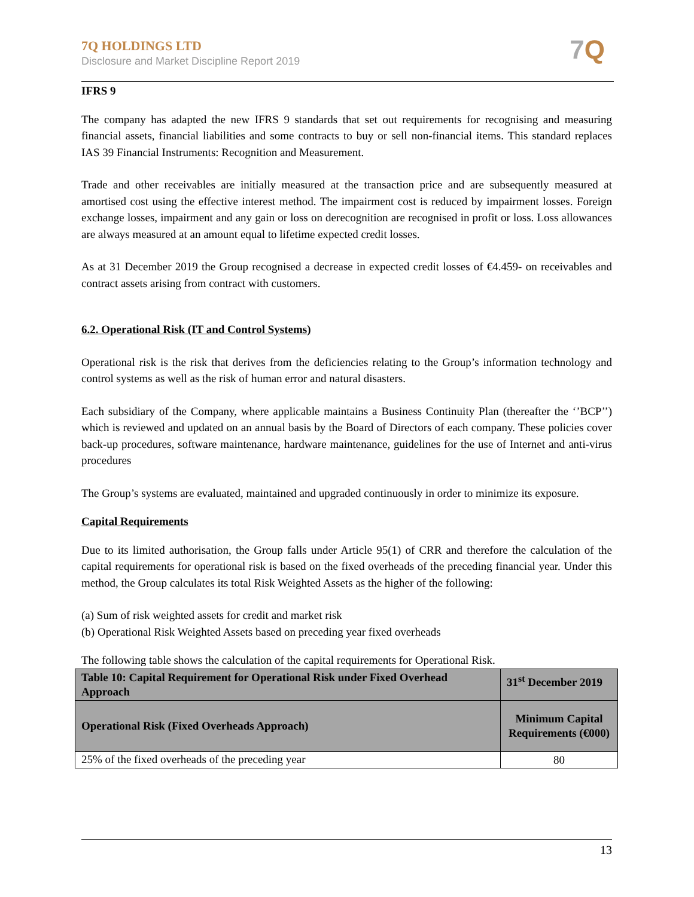7Q HOLDINGS LTD
Disclosure and Market Discipline Report 2019
7Q
IFRS 9
The company has adapted the new IFRS 9 standards that set out requirements for recognising and measuring financial assets, financial liabilities and some contracts to buy or sell non-financial items. This standard replaces IAS 39 Financial Instruments: Recognition and Measurement.
Trade and other receivables are initially measured at the transaction price and are subsequently measured at amortised cost using the effective interest method. The impairment cost is reduced by impairment losses. Foreign exchange losses, impairment and any gain or loss on derecognition are recognised in profit or loss. Loss allowances are always measured at an amount equal to lifetime expected credit losses.
As at 31 December 2019 the Group recognised a decrease in expected credit losses of €4.459- on receivables and contract assets arising from contract with customers.
6.2. Operational Risk (IT and Control Systems)
Operational risk is the risk that derives from the deficiencies relating to the Group’s information technology and control systems as well as the risk of human error and natural disasters.
Each subsidiary of the Company, where applicable maintains a Business Continuity Plan (thereafter the ‘’BCP’’) which is reviewed and updated on an annual basis by the Board of Directors of each company. These policies cover back-up procedures, software maintenance, hardware maintenance, guidelines for the use of Internet and anti-virus procedures
The Group’s systems are evaluated, maintained and upgraded continuously in order to minimize its exposure.
Capital Requirements
Due to its limited authorisation, the Group falls under Article 95(1) of CRR and therefore the calculation of the capital requirements for operational risk is based on the fixed overheads of the preceding financial year. Under this method, the Group calculates its total Risk Weighted Assets as the higher of the following:
(a) Sum of risk weighted assets for credit and market risk
(b) Operational Risk Weighted Assets based on preceding year fixed overheads
The following table shows the calculation of the capital requirements for Operational Risk.
| Table 10: Capital Requirement for Operational Risk under Fixed Overhead Approach | 31<sup>st</sup> December 2019 |
| --- | --- |
| Operational Risk (Fixed Overheads Approach) | Minimum Capital Requirements (€000) |
| 25% of the fixed overheads of the preceding year | 80 |
13